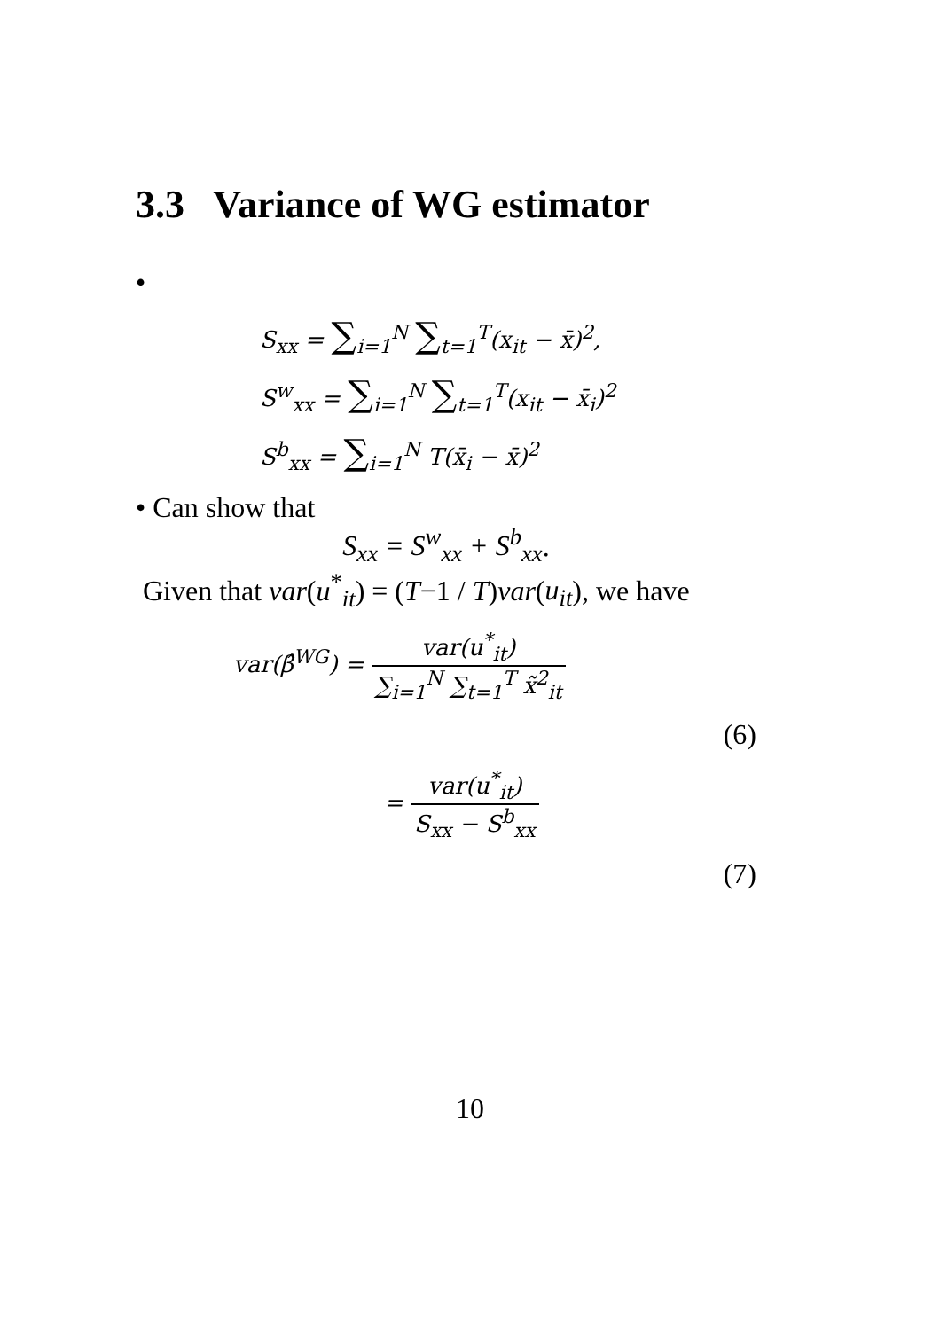3.3 Variance of WG estimator
•
S<sub>xx</sub> = ∑<sub>i=1</sub><sup>N</sup> ∑<sub>t=1</sub><sup>T</sup>(x<sub>it</sub> − x̄)<sup>2</sup>,
S<sup>w</sup><sub>xx</sub> = ∑<sub>i=1</sub><sup>N</sup> ∑<sub>t=1</sub><sup>T</sup>(x<sub>it</sub> − x̄<sub>i</sub>)<sup>2</sup>
S<sup>b</sup><sub>xx</sub> = ∑<sub>i=1</sub><sup>N</sup> T(x̄<sub>i</sub> − x̄)<sup>2</sup>
• Can show that
S<sub>xx</sub> = S<sup>w</sup><sub>xx</sub> + S<sup>b</sup><sub>xx</sub>.
Given that var(u<sup>*</sup><sub>it</sub>) = (T−1 / T)var(u<sub>it</sub>), we have
var(β̂<sup>WG</sup>) = var(u<sup>*</sup><sub>it</sub>) ∑<sub>i=1</sub><sup>N</sup> ∑<sub>t=1</sub><sup>T</sup> x̃<sup>2</sup><sub>it</sub>
(6)
= var(u<sup>*</sup><sub>it</sub>) S<sub>xx</sub> − S<sup>b</sup><sub>xx</sub>
(7)
10